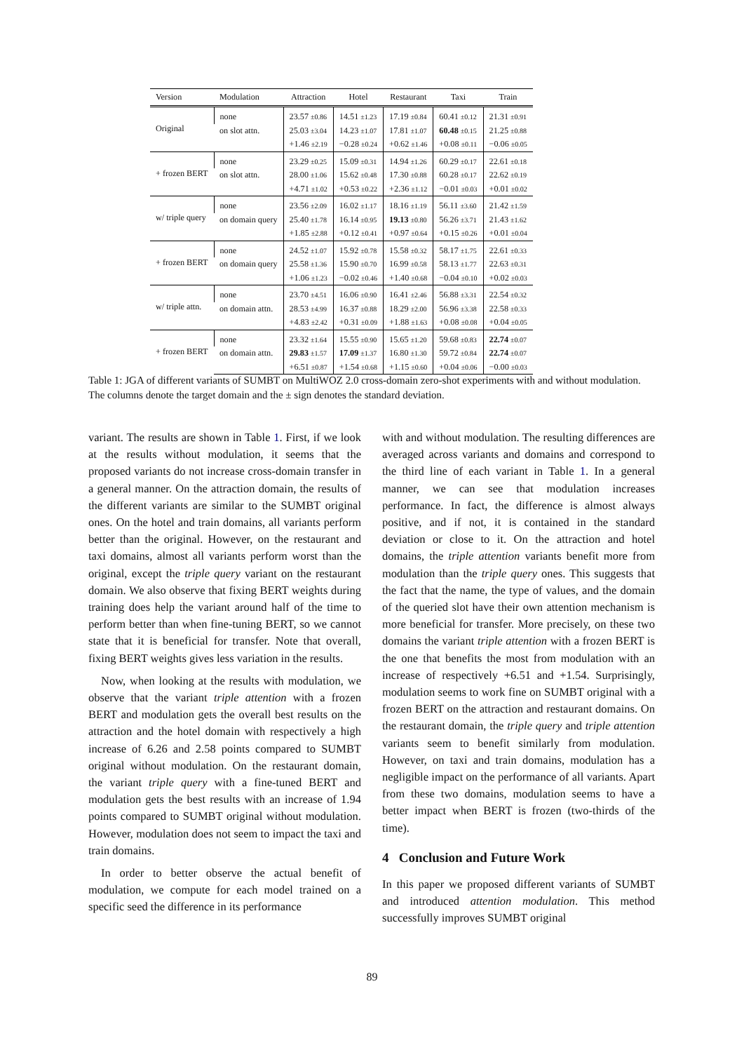| Version | Modulation | Attraction | Hotel | Restaurant | Taxi | Train |
| --- | --- | --- | --- | --- | --- | --- |
| Original | none | 23.57 ±0.86 | 14.51 ±1.23 | 17.19 ±0.84 | 60.41 ±0.12 | 21.31 ±0.91 |
| | on slot attn. | 25.03 ±3.04 | 14.23 ±1.07 | 17.81 ±1.07 | 60.48 ±0.15 | 21.25 ±0.88 |
| | | +1.46 ±2.19 | −0.28 ±0.24 | +0.62 ±1.46 | +0.08 ±0.11 | −0.06 ±0.05 |
| + frozen BERT | none | 23.29 ±0.25 | 15.09 ±0.31 | 14.94 ±1.26 | 60.29 ±0.17 | 22.61 ±0.18 |
| | on slot attn. | 28.00 ±1.06 | 15.62 ±0.48 | 17.30 ±0.88 | 60.28 ±0.17 | 22.62 ±0.19 |
| | | +4.71 ±1.02 | +0.53 ±0.22 | +2.36 ±1.12 | −0.01 ±0.03 | +0.01 ±0.02 |
| w/ triple query | none | 23.56 ±2.09 | 16.02 ±1.17 | 18.16 ±1.19 | 56.11 ±3.60 | 21.42 ±1.59 |
| | on domain query | 25.40 ±1.78 | 16.14 ±0.95 | 19.13 ±0.80 | 56.26 ±3.71 | 21.43 ±1.62 |
| | | +1.85 ±2.88 | +0.12 ±0.41 | +0.97 ±0.64 | +0.15 ±0.26 | +0.01 ±0.04 |
| + frozen BERT | none | 24.52 ±1.07 | 15.92 ±0.78 | 15.58 ±0.32 | 58.17 ±1.75 | 22.61 ±0.33 |
| | on domain query | 25.58 ±1.36 | 15.90 ±0.70 | 16.99 ±0.58 | 58.13 ±1.77 | 22.63 ±0.31 |
| | | +1.06 ±1.23 | −0.02 ±0.46 | +1.40 ±0.68 | −0.04 ±0.10 | +0.02 ±0.03 |
| w/ triple attn. | none | 23.70 ±4.51 | 16.06 ±0.90 | 16.41 ±2.46 | 56.88 ±3.31 | 22.54 ±0.32 |
| | on domain attn. | 28.53 ±4.99 | 16.37 ±0.88 | 18.29 ±2.00 | 56.96 ±3.38 | 22.58 ±0.33 |
| | | +4.83 ±2.42 | +0.31 ±0.09 | +1.88 ±1.63 | +0.08 ±0.08 | +0.04 ±0.05 |
| + frozen BERT | none | 23.32 ±1.64 | 15.55 ±0.90 | 15.65 ±1.20 | 59.68 ±0.83 | 22.74 ±0.07 |
| | on domain attn. | 29.83 ±1.57 | 17.09 ±1.37 | 16.80 ±1.30 | 59.72 ±0.84 | 22.74 ±0.07 |
| | | +6.51 ±0.87 | +1.54 ±0.68 | +1.15 ±0.60 | +0.04 ±0.06 | −0.00 ±0.03 |
Table 1: JGA of different variants of SUMBT on MultiWOZ 2.0 cross-domain zero-shot experiments with and without modulation. The columns denote the target domain and the ± sign denotes the standard deviation.
variant. The results are shown in Table 1. First, if we look at the results without modulation, it seems that the proposed variants do not increase cross-domain transfer in a general manner. On the attraction domain, the results of the different variants are similar to the SUMBT original ones. On the hotel and train domains, all variants perform better than the original. However, on the restaurant and taxi domains, almost all variants perform worst than the original, except the triple query variant on the restaurant domain. We also observe that fixing BERT weights during training does help the variant around half of the time to perform better than when fine-tuning BERT, so we cannot state that it is beneficial for transfer. Note that overall, fixing BERT weights gives less variation in the results.
Now, when looking at the results with modulation, we observe that the variant triple attention with a frozen BERT and modulation gets the overall best results on the attraction and the hotel domain with respectively a high increase of 6.26 and 2.58 points compared to SUMBT original without modulation. On the restaurant domain, the variant triple query with a fine-tuned BERT and modulation gets the best results with an increase of 1.94 points compared to SUMBT original without modulation. However, modulation does not seem to impact the taxi and train domains.
In order to better observe the actual benefit of modulation, we compute for each model trained on a specific seed the difference in its performance
with and without modulation. The resulting differences are averaged across variants and domains and correspond to the third line of each variant in Table 1. In a general manner, we can see that modulation increases performance. In fact, the difference is almost always positive, and if not, it is contained in the standard deviation or close to it. On the attraction and hotel domains, the triple attention variants benefit more from modulation than the triple query ones. This suggests that the fact that the name, the type of values, and the domain of the queried slot have their own attention mechanism is more beneficial for transfer. More precisely, on these two domains the variant triple attention with a frozen BERT is the one that benefits the most from modulation with an increase of respectively +6.51 and +1.54. Surprisingly, modulation seems to work fine on SUMBT original with a frozen BERT on the attraction and restaurant domains. On the restaurant domain, the triple query and triple attention variants seem to benefit similarly from modulation. However, on taxi and train domains, modulation has a negligible impact on the performance of all variants. Apart from these two domains, modulation seems to have a better impact when BERT is frozen (two-thirds of the time).
4 Conclusion and Future Work
In this paper we proposed different variants of SUMBT and introduced attention modulation. This method successfully improves SUMBT original
89